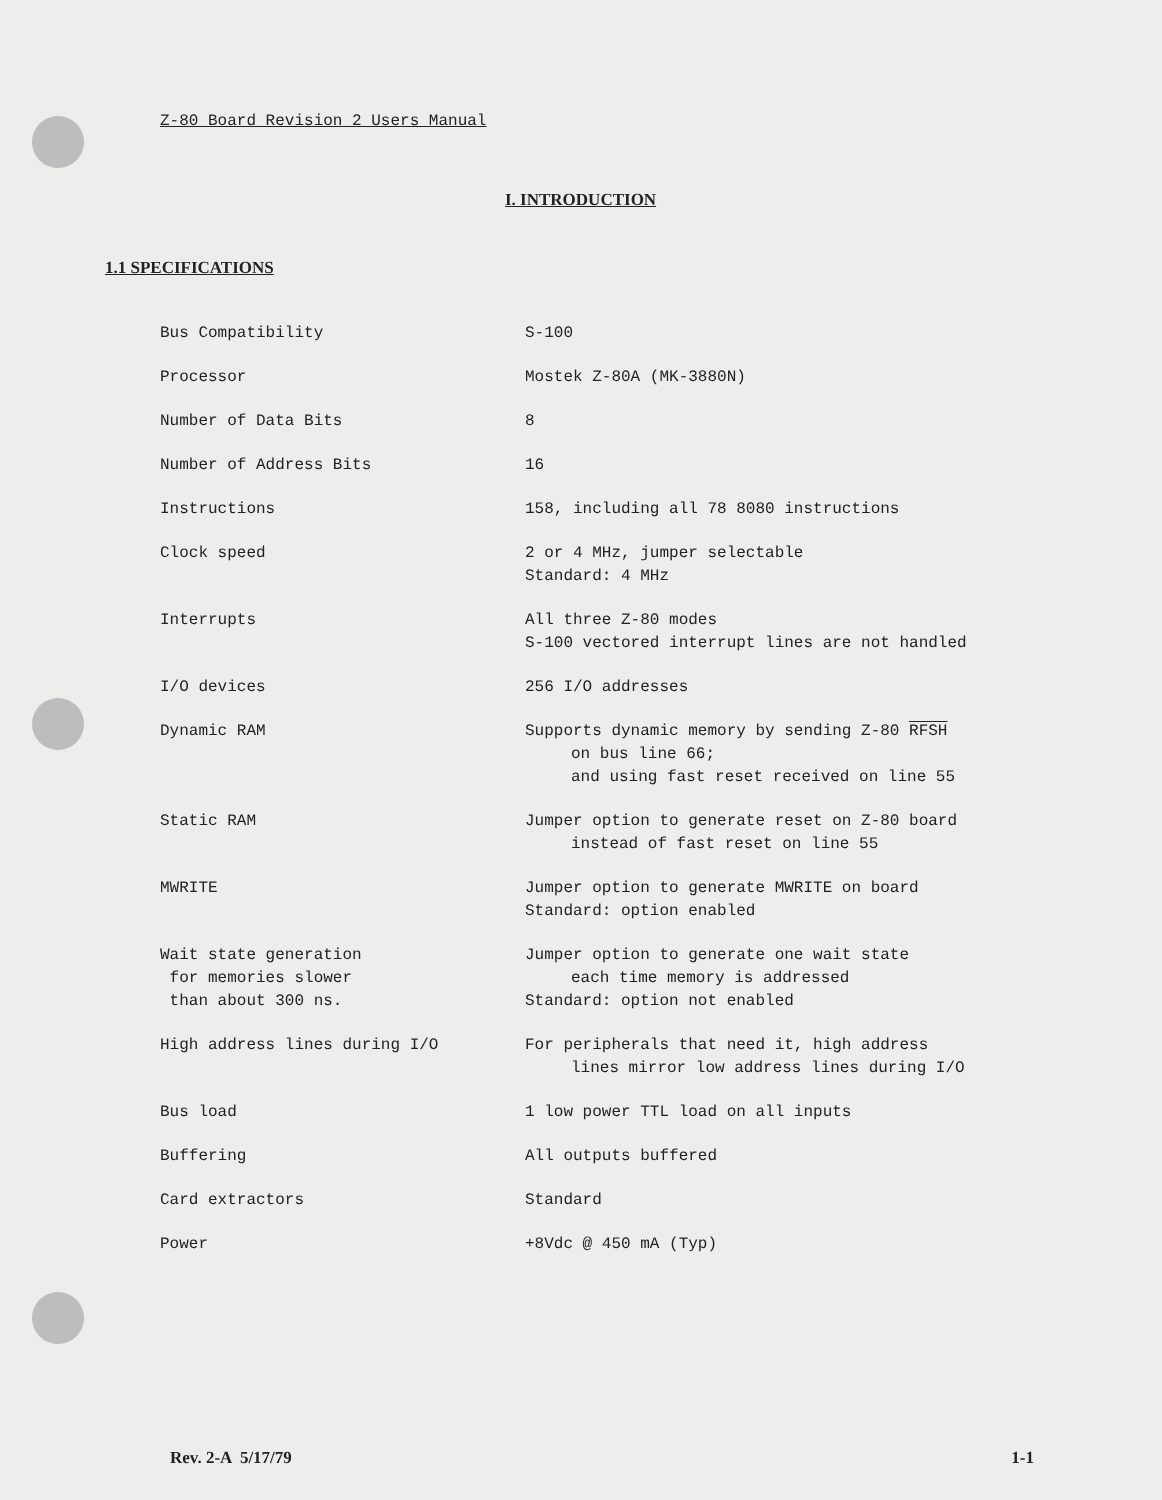Z-80 Board Revision 2 Users Manual
I. INTRODUCTION
1.1 SPECIFICATIONS
| Bus Compatibility | S-100 |
| Processor | Mostek Z-80A (MK-3880N) |
| Number of Data Bits | 8 |
| Number of Address Bits | 16 |
| Instructions | 158, including all 78 8080 instructions |
| Clock speed | 2 or 4 MHz, jumper selectable Standard: 4 MHz |
| Interrupts | All three Z-80 modes S-100 vectored interrupt lines are not handled |
| I/O devices | 256 I/O addresses |
| Dynamic RAM | Supports dynamic memory by sending Z-80 RFSH on bus line 66; and using fast reset received on line 55 |
| Static RAM | Jumper option to generate reset on Z-80 board instead of fast reset on line 55 |
| MWRITE | Jumper option to generate MWRITE on board Standard: option enabled |
| Wait state generation for memories slower than about 300 ns. | Jumper option to generate one wait state each time memory is addressed Standard: option not enabled |
| High address lines during I/O | For peripherals that need it, high address lines mirror low address lines during I/O |
| Bus load | 1 low power TTL load on all inputs |
| Buffering | All outputs buffered |
| Card extractors | Standard |
| Power | +8Vdc @ 450 mA (Typ) |
Rev. 2-A 5/17/79 1-1